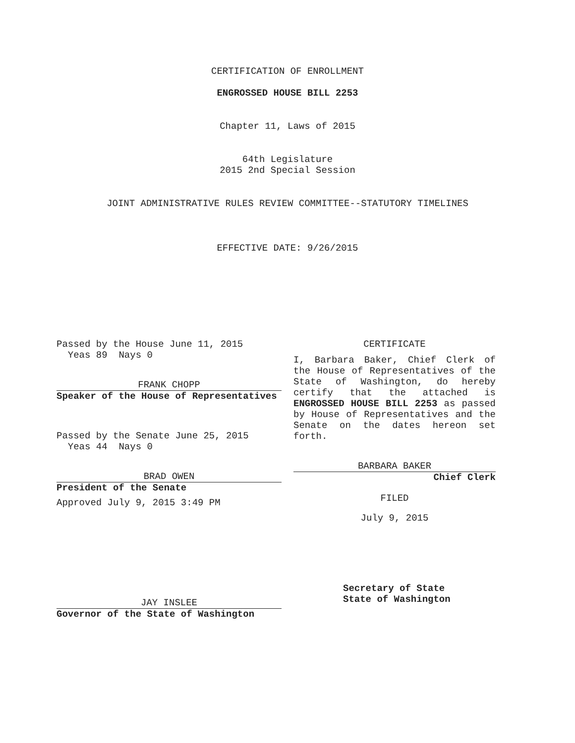CERTIFICATION OF ENROLLMENT
ENGROSSED HOUSE BILL 2253
Chapter 11, Laws of 2015
64th Legislature
2015 2nd Special Session
JOINT ADMINISTRATIVE RULES REVIEW COMMITTEE--STATUTORY TIMELINES
EFFECTIVE DATE: 9/26/2015
Passed by the House June 11, 2015
Yeas 89 Nays 0
FRANK CHOPP
Speaker of the House of Representatives
Passed by the Senate June 25, 2015
Yeas 44 Nays 0
BRAD OWEN
President of the Senate
Approved July 9, 2015 3:49 PM
JAY INSLEE
Governor of the State of Washington
CERTIFICATE
I, Barbara Baker, Chief Clerk of the House of Representatives of the State of Washington, do hereby certify that the attached is ENGROSSED HOUSE BILL 2253 as passed by House of Representatives and the Senate on the dates hereon set forth.
BARBARA BAKER
Chief Clerk
FILED
July 9, 2015
Secretary of State
State of Washington